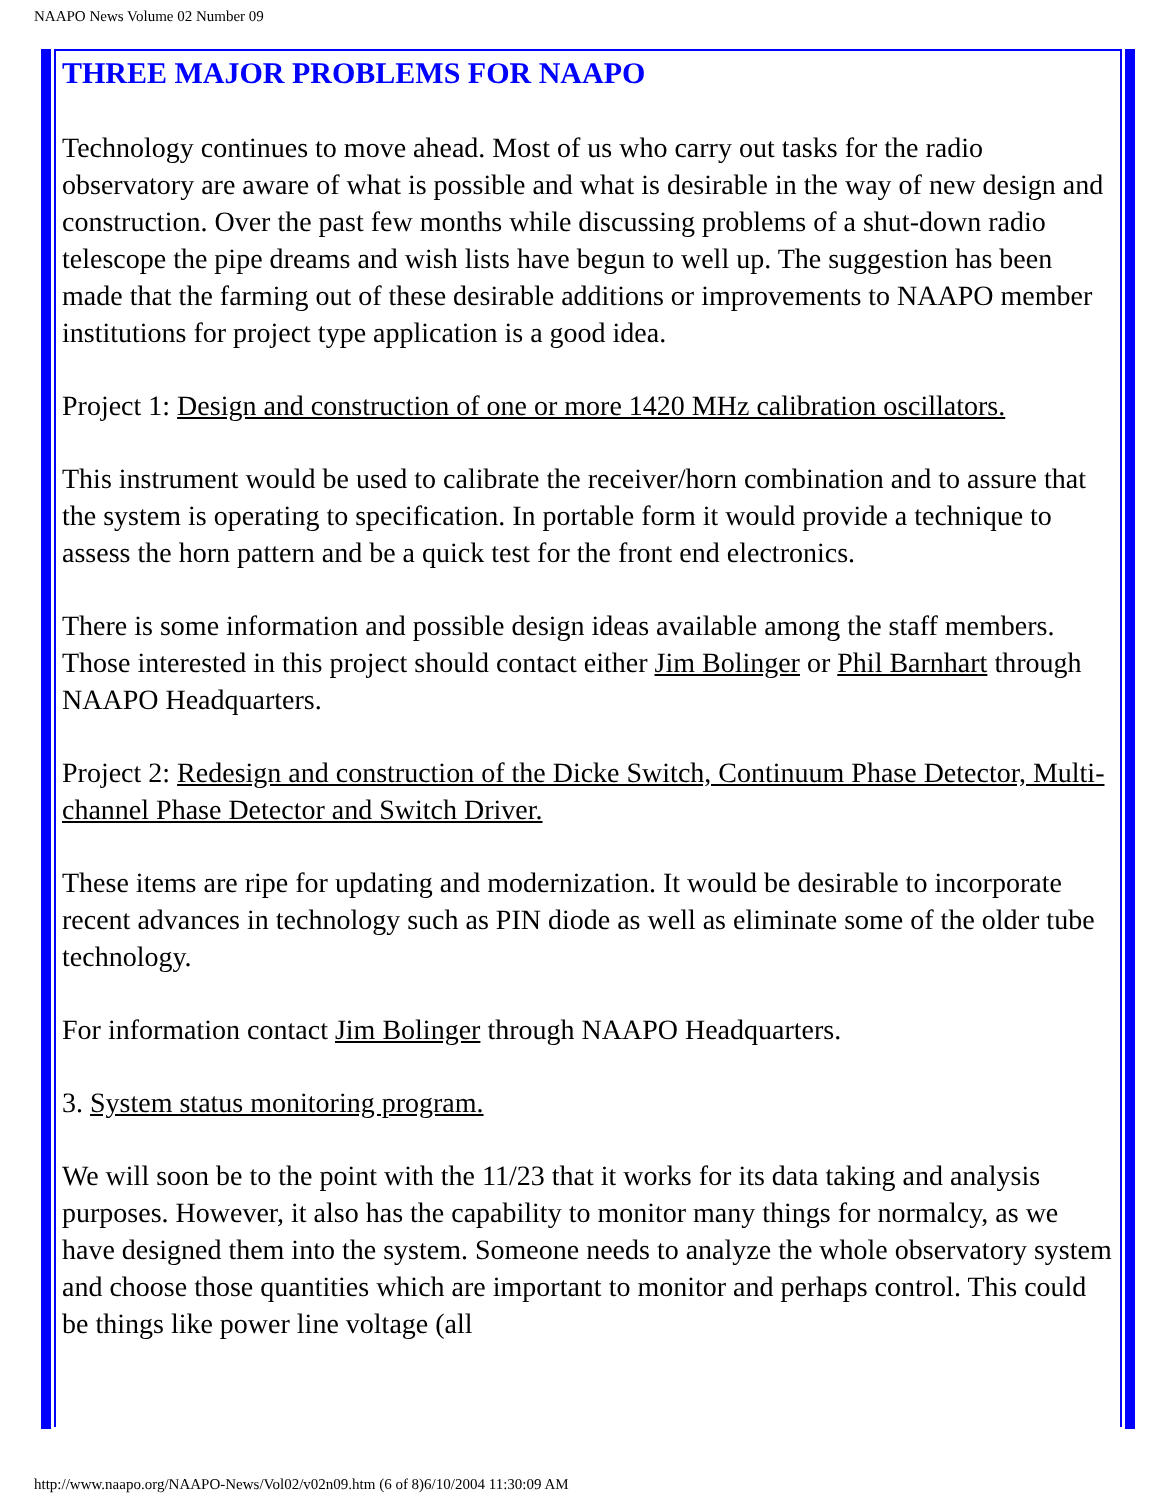NAAPO News Volume 02 Number 09
THREE MAJOR PROBLEMS FOR NAAPO
Technology continues to move ahead. Most of us who carry out tasks for the radio observatory are aware of what is possible and what is desirable in the way of new design and construction. Over the past few months while discussing problems of a shut-down radio telescope the pipe dreams and wish lists have begun to well up. The suggestion has been made that the farming out of these desirable additions or improvements to NAAPO member institutions for project type application is a good idea.
Project 1: Design and construction of one or more 1420 MHz calibration oscillators.
This instrument would be used to calibrate the receiver/horn combination and to assure that the system is operating to specification. In portable form it would provide a technique to assess the horn pattern and be a quick test for the front end electronics.
There is some information and possible design ideas available among the staff members. Those interested in this project should contact either Jim Bolinger or Phil Barnhart through NAAPO Headquarters.
Project 2: Redesign and construction of the Dicke Switch, Continuum Phase Detector, Multi-channel Phase Detector and Switch Driver.
These items are ripe for updating and modernization. It would be desirable to incorporate recent advances in technology such as PIN diode as well as eliminate some of the older tube technology.
For information contact Jim Bolinger through NAAPO Headquarters.
3. System status monitoring program.
We will soon be to the point with the 11/23 that it works for its data taking and analysis purposes. However, it also has the capability to monitor many things for normalcy, as we have designed them into the system. Someone needs to analyze the whole observatory system and choose those quantities which are important to monitor and perhaps control. This could be things like power line voltage (all
http://www.naapo.org/NAAPO-News/Vol02/v02n09.htm (6 of 8)6/10/2004 11:30:09 AM